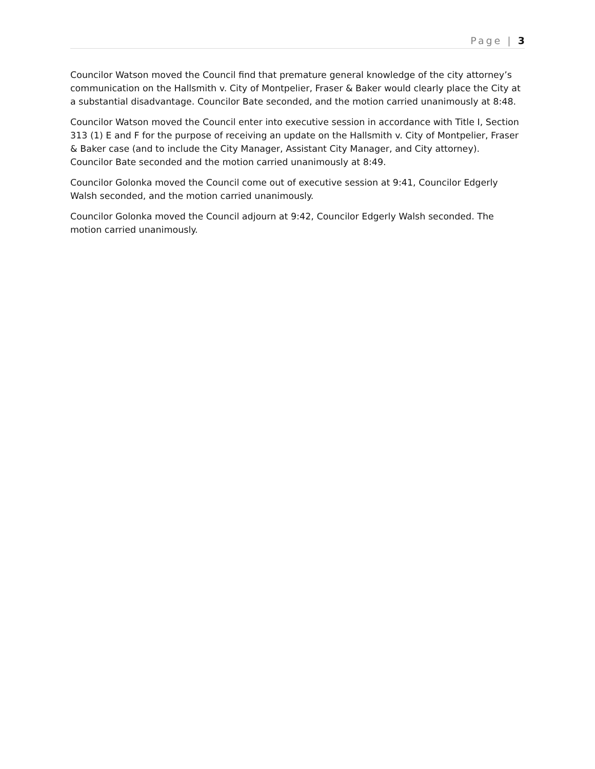Page | 3
Councilor Watson moved the Council find that premature general knowledge of the city attorney’s communication on the Hallsmith v. City of Montpelier, Fraser & Baker would clearly place the City at a substantial disadvantage. Councilor Bate seconded, and the motion carried unanimously at 8:48.
Councilor Watson moved the Council enter into executive session in accordance with Title I, Section 313 (1) E and F for the purpose of receiving an update on the Hallsmith v. City of Montpelier, Fraser & Baker case (and to include the City Manager, Assistant City Manager, and City attorney). Councilor Bate seconded and the motion carried unanimously at 8:49.
Councilor Golonka moved the Council come out of executive session at 9:41, Councilor Edgerly Walsh seconded, and the motion carried unanimously.
Councilor Golonka moved the Council adjourn at 9:42, Councilor Edgerly Walsh seconded. The motion carried unanimously.